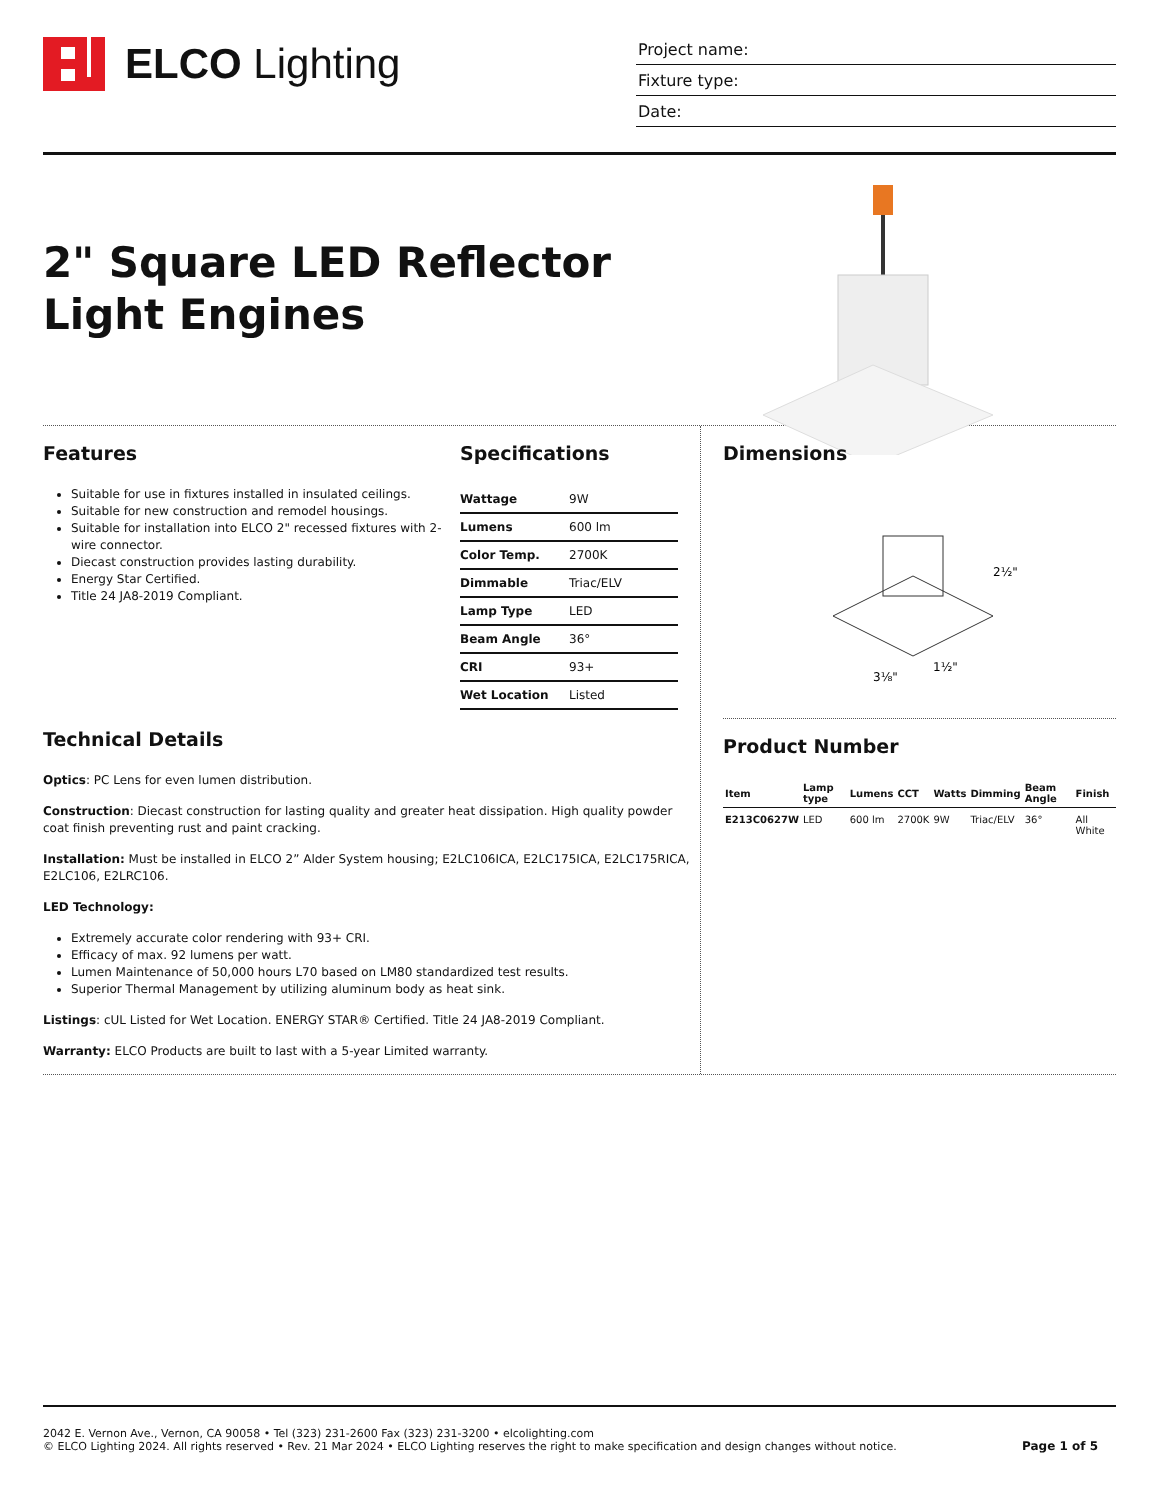ELCO Lighting
Project name:
Fixture type:
Date:
2" Square LED Reflector Light Engines
Features
Suitable for use in fixtures installed in insulated ceilings.
Suitable for new construction and remodel housings.
Suitable for installation into ELCO 2" recessed fixtures with 2-wire connector.
Diecast construction provides lasting durability.
Energy Star Certified.
Title 24 JA8-2019 Compliant.
Specifications
| Wattage | 9W |
| Lumens | 600 lm |
| Color Temp. | 2700K |
| Dimmable | Triac/ELV |
| Lamp Type | LED |
| Beam Angle | 36° |
| CRI | 93+ |
| Wet Location | Listed |
Technical Details
Optics: PC Lens for even lumen distribution.
Construction: Diecast construction for lasting quality and greater heat dissipation. High quality powder coat finish preventing rust and paint cracking.
Installation: Must be installed in ELCO 2” Alder System housing; E2LC106ICA, E2LC175ICA, E2LC175RICA, E2LC106, E2LRC106.
LED Technology:
Extremely accurate color rendering with 93+ CRI.
Efficacy of max. 92 lumens per watt.
Lumen Maintenance of 50,000 hours L70 based on LM80 standardized test results.
Superior Thermal Management by utilizing aluminum body as heat sink.
Listings: cUL Listed for Wet Location. ENERGY STAR® Certified. Title 24 JA8-2019 Compliant.
Warranty: ELCO Products are built to last with a 5-year Limited warranty.
Dimensions
2½"
1½"
3⅛"
Product Number
| Item | Lamp type | Lumens | CCT | Watts | Dimming | Beam Angle | Finish |
| --- | --- | --- | --- | --- | --- | --- | --- |
| E213C0627W | LED | 600 lm | 2700K | 9W | Triac/ELV | 36° | All White |
2042 E. Vernon Ave., Vernon, CA 90058 • Tel (323) 231-2600 Fax (323) 231-3200 • elcolighting.com
© ELCO Lighting 2024. All rights reserved • Rev. 21 Mar 2024 • ELCO Lighting reserves the right to make specification and design changes without notice.
Page 1 of 5